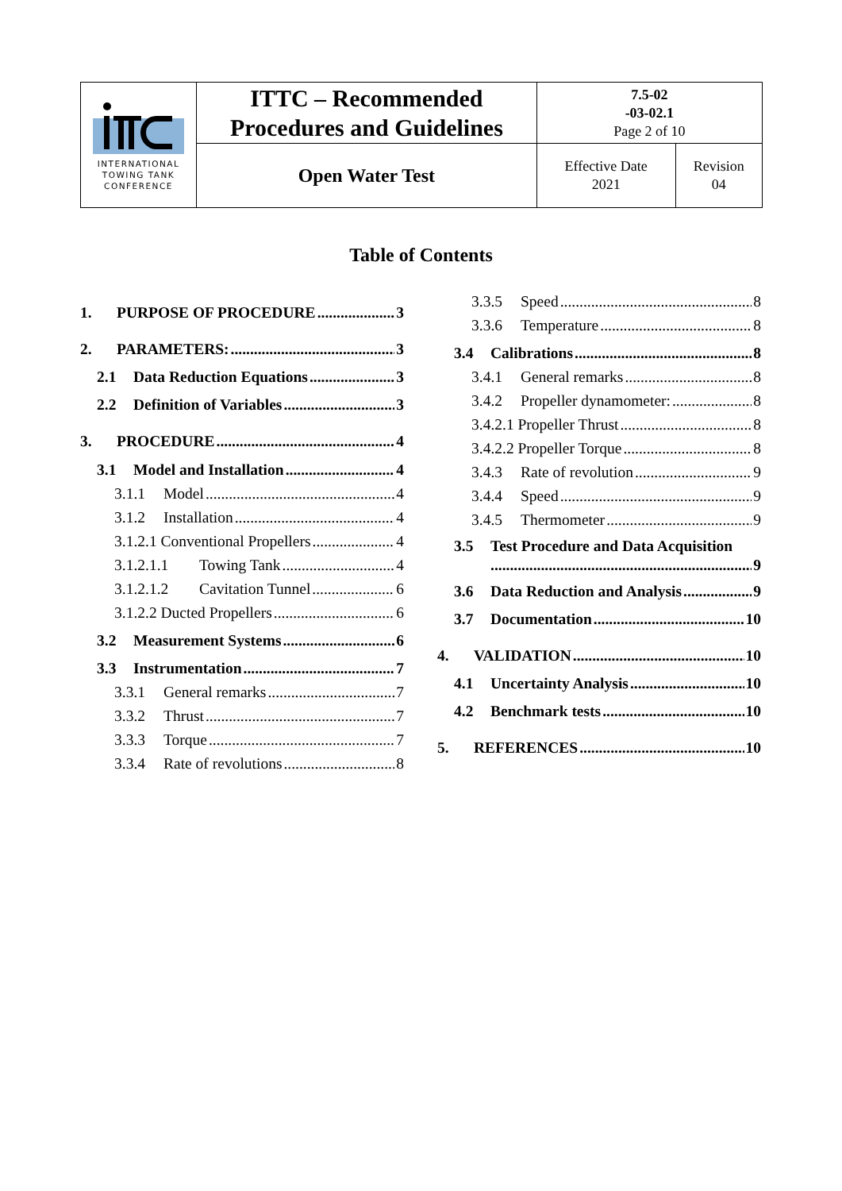| INTERNATIONAL TOWING TANK CONFERENCE | ITTC – Recommended Procedures and Guidelines | 7.5-02 -03-02.1 Page 2 of 10 | |
| | Open Water Test | Effective Date 2021 | Revision 04 |
Table of Contents
1. PURPOSE OF PROCEDURE 3
2. PARAMETERS: 3
2.1 Data Reduction Equations 3
2.2 Definition of Variables 3
3. PROCEDURE 4
3.1 Model and Installation 4
3.1.1 Model 4
3.1.2 Installation 4
3.1.2.1 Conventional Propellers 4
3.1.2.1.1 Towing Tank 4
3.1.2.1.2 Cavitation Tunnel 6
3.1.2.2 Ducted Propellers 6
3.2 Measurement Systems 6
3.3 Instrumentation 7
3.3.1 General remarks 7
3.3.2 Thrust 7
3.3.3 Torque 7
3.3.4 Rate of revolutions 8
3.3.5 Speed 8
3.3.6 Temperature 8
3.4 Calibrations 8
3.4.1 General remarks 8
3.4.2 Propeller dynamometer: 8
3.4.2.1 Propeller Thrust 8
3.4.2.2 Propeller Torque 8
3.4.3 Rate of revolution 9
3.4.4 Speed 9
3.4.5 Thermometer 9
3.5 Test Procedure and Data Acquisition
9
3.6 Data Reduction and Analysis 9
3.7 Documentation 10
4. VALIDATION 10
4.1 Uncertainty Analysis 10
4.2 Benchmark tests 10
5. REFERENCES 10